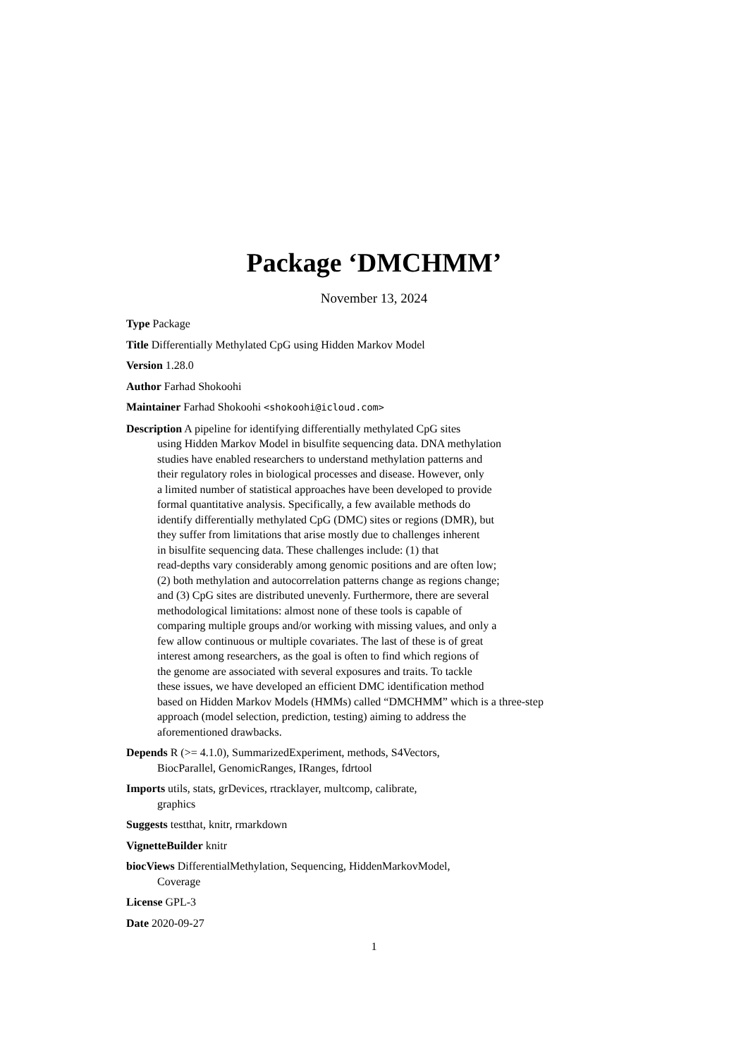Package ‘DMCHMM’
November 13, 2024
Type Package
Title Differentially Methylated CpG using Hidden Markov Model
Version 1.28.0
Author Farhad Shokoohi
Maintainer Farhad Shokoohi <shokoohi@icloud.com>
Description A pipeline for identifying differentially methylated CpG sites
using Hidden Markov Model in bisulfite sequencing data. DNA methylation
studies have enabled researchers to understand methylation patterns and
their regulatory roles in biological processes and disease. However, only
a limited number of statistical approaches have been developed to provide
formal quantitative analysis. Specifically, a few available methods do
identify differentially methylated CpG (DMC) sites or regions (DMR), but
they suffer from limitations that arise mostly due to challenges inherent
in bisulfite sequencing data. These challenges include: (1) that
read-depths vary considerably among genomic positions and are often low;
(2) both methylation and autocorrelation patterns change as regions change;
and (3) CpG sites are distributed unevenly. Furthermore, there are several
methodological limitations: almost none of these tools is capable of
comparing multiple groups and/or working with missing values, and only a
few allow continuous or multiple covariates. The last of these is of great
interest among researchers, as the goal is often to find which regions of
the genome are associated with several exposures and traits. To tackle
these issues, we have developed an efficient DMC identification method
based on Hidden Markov Models (HMMs) called “DMCHMM” which is a three-step
approach (model selection, prediction, testing) aiming to address the
aforementioned drawbacks.
Depends R (>= 4.1.0), SummarizedExperiment, methods, S4Vectors,
BiocParallel, GenomicRanges, IRanges, fdrtool
Imports utils, stats, grDevices, rtracklayer, multcomp, calibrate,
graphics
Suggests testthat, knitr, rmarkdown
VignetteBuilder knitr
biocViews DifferentialMethylation, Sequencing, HiddenMarkovModel,
Coverage
License GPL-3
Date 2020-09-27
1